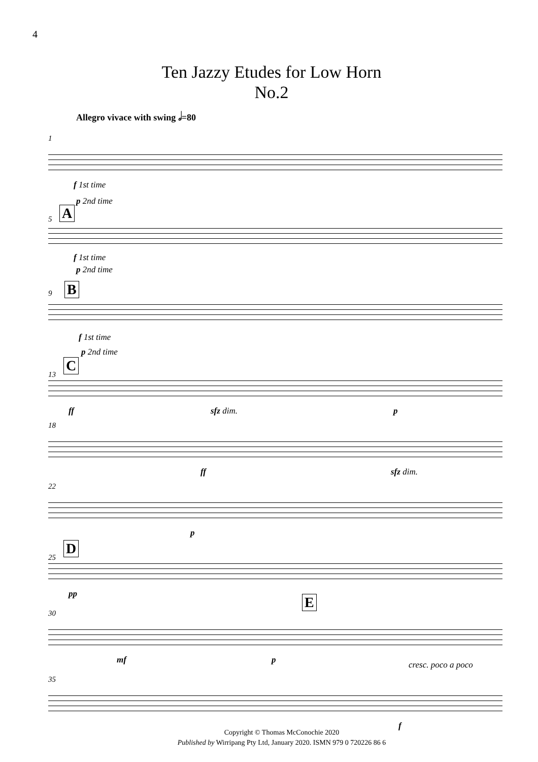4
Ten Jazzy Etudes for Low Horn
No.2
Allegro vivace with swing 𝅗𝅥=80
1
f 1st time
p 2nd time
5 A
f 1st time
p 2nd time
9 B
f 1st time
p 2nd time
13
C
ff sfz dim. p
18
ff sfz dim.
22
p
25
D
pp
30
E
mf p cresc. poco a poco
35
f
Copyright © Thomas McConochie 2020
Published by Wirripang Pty Ltd, January 2020. ISMN 979 0 720226 86 6